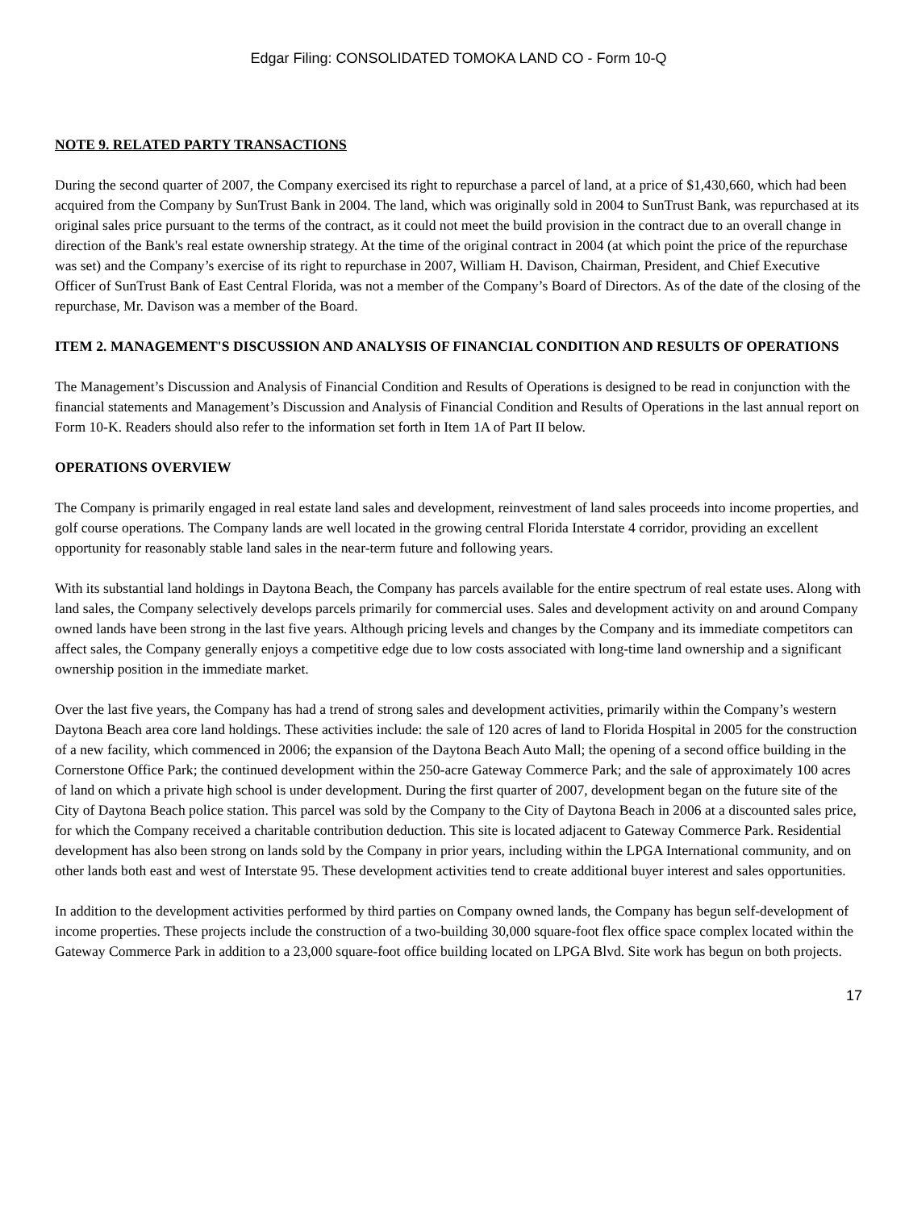Edgar Filing: CONSOLIDATED TOMOKA LAND CO - Form 10-Q
NOTE 9. RELATED PARTY TRANSACTIONS
During the second quarter of 2007, the Company exercised its right to repurchase a parcel of land, at a price of $1,430,660, which had been acquired from the Company by SunTrust Bank in 2004. The land, which was originally sold in 2004 to SunTrust Bank, was repurchased at its original sales price pursuant to the terms of the contract, as it could not meet the build provision in the contract due to an overall change in direction of the Bank's real estate ownership strategy. At the time of the original contract in 2004 (at which point the price of the repurchase was set) and the Company’s exercise of its right to repurchase in 2007, William H. Davison, Chairman, President, and Chief Executive Officer of SunTrust Bank of East Central Florida, was not a member of the Company’s Board of Directors. As of the date of the closing of the repurchase, Mr. Davison was a member of the Board.
ITEM 2. MANAGEMENT'S DISCUSSION AND ANALYSIS OF FINANCIAL CONDITION AND RESULTS OF OPERATIONS
The Management’s Discussion and Analysis of Financial Condition and Results of Operations is designed to be read in conjunction with the financial statements and Management’s Discussion and Analysis of Financial Condition and Results of Operations in the last annual report on Form 10-K. Readers should also refer to the information set forth in Item 1A of Part II below.
OPERATIONS OVERVIEW
The Company is primarily engaged in real estate land sales and development, reinvestment of land sales proceeds into income properties, and golf course operations. The Company lands are well located in the growing central Florida Interstate 4 corridor, providing an excellent opportunity for reasonably stable land sales in the near-term future and following years.
With its substantial land holdings in Daytona Beach, the Company has parcels available for the entire spectrum of real estate uses. Along with land sales, the Company selectively develops parcels primarily for commercial uses. Sales and development activity on and around Company owned lands have been strong in the last five years. Although pricing levels and changes by the Company and its immediate competitors can affect sales, the Company generally enjoys a competitive edge due to low costs associated with long-time land ownership and a significant ownership position in the immediate market.
Over the last five years, the Company has had a trend of strong sales and development activities, primarily within the Company’s western Daytona Beach area core land holdings. These activities include: the sale of 120 acres of land to Florida Hospital in 2005 for the construction of a new facility, which commenced in 2006; the expansion of the Daytona Beach Auto Mall; the opening of a second office building in the Cornerstone Office Park; the continued development within the 250-acre Gateway Commerce Park; and the sale of approximately 100 acres of land on which a private high school is under development. During the first quarter of 2007, development began on the future site of the City of Daytona Beach police station. This parcel was sold by the Company to the City of Daytona Beach in 2006 at a discounted sales price, for which the Company received a charitable contribution deduction. This site is located adjacent to Gateway Commerce Park. Residential development has also been strong on lands sold by the Company in prior years, including within the LPGA International community, and on other lands both east and west of Interstate 95. These development activities tend to create additional buyer interest and sales opportunities.
In addition to the development activities performed by third parties on Company owned lands, the Company has begun self-development of income properties. These projects include the construction of a two-building 30,000 square-foot flex office space complex located within the Gateway Commerce Park in addition to a 23,000 square-foot office building located on LPGA Blvd. Site work has begun on both projects.
17